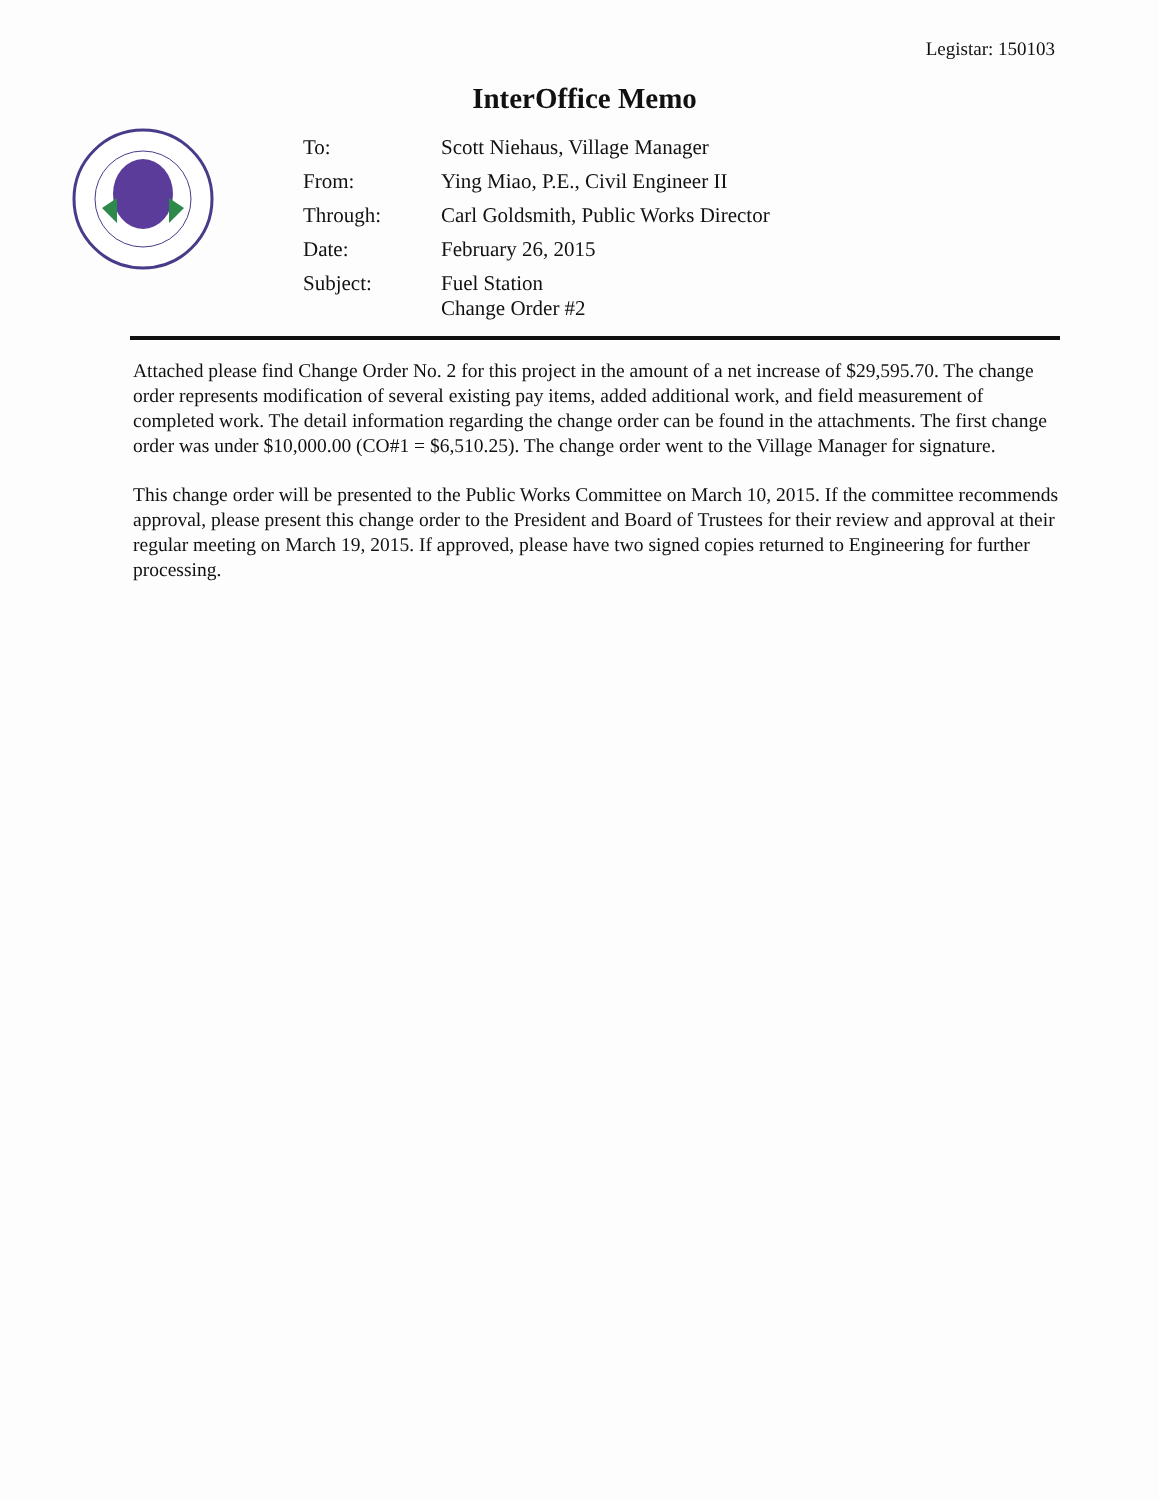Legistar: 150103
InterOffice Memo
| To: | Scott Niehaus, Village Manager |
| From: | Ying Miao, P.E., Civil Engineer II |
| Through: | Carl Goldsmith, Public Works Director |
| Date: | February 26, 2015 |
| Subject: | Fuel Station Change Order #2 |
Attached please find Change Order No. 2 for this project in the amount of a net increase of $29,595.70. The change order represents modification of several existing pay items, added additional work, and field measurement of completed work. The detail information regarding the change order can be found in the attachments. The first change order was under $10,000.00 (CO#1 = $6,510.25). The change order went to the Village Manager for signature.
This change order will be presented to the Public Works Committee on March 10, 2015. If the committee recommends approval, please present this change order to the President and Board of Trustees for their review and approval at their regular meeting on March 19, 2015. If approved, please have two signed copies returned to Engineering for further processing.